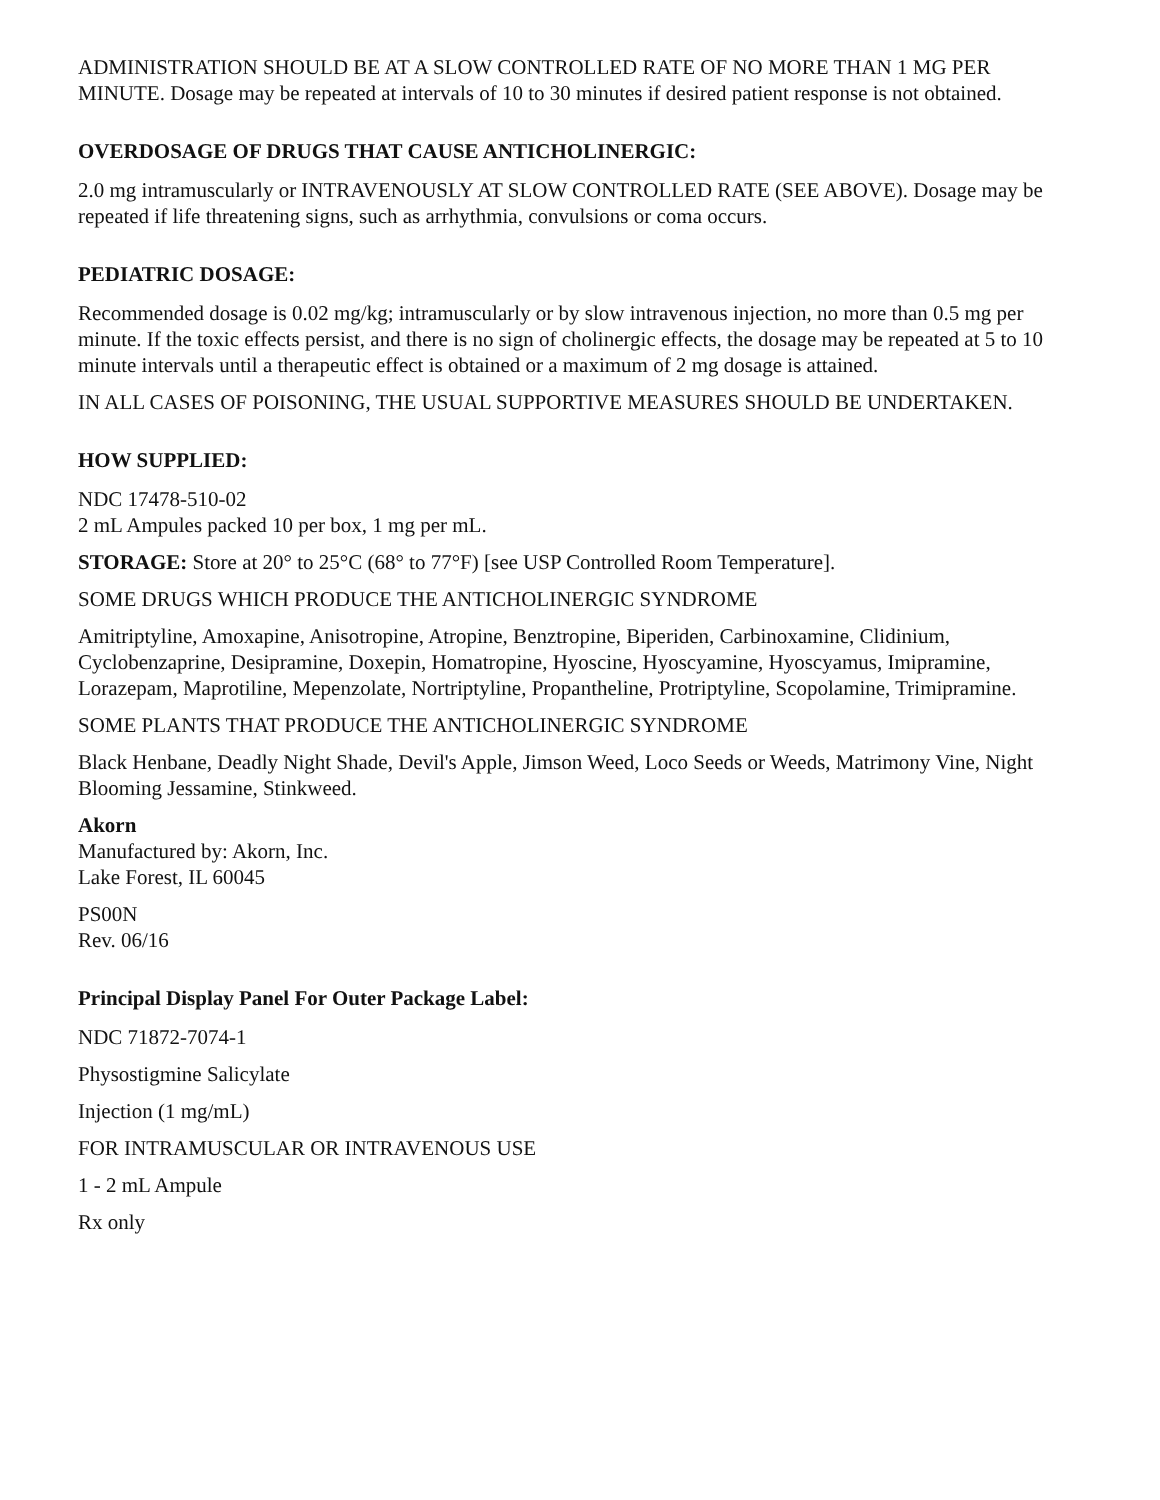ADMINISTRATION SHOULD BE AT A SLOW CONTROLLED RATE OF NO MORE THAN 1 MG PER MINUTE. Dosage may be repeated at intervals of 10 to 30 minutes if desired patient response is not obtained.
OVERDOSAGE OF DRUGS THAT CAUSE ANTICHOLINERGIC:
2.0 mg intramuscularly or INTRAVENOUSLY AT SLOW CONTROLLED RATE (SEE ABOVE). Dosage may be repeated if life threatening signs, such as arrhythmia, convulsions or coma occurs.
PEDIATRIC DOSAGE:
Recommended dosage is 0.02 mg/kg; intramuscularly or by slow intravenous injection, no more than 0.5 mg per minute. If the toxic effects persist, and there is no sign of cholinergic effects, the dosage may be repeated at 5 to 10 minute intervals until a therapeutic effect is obtained or a maximum of 2 mg dosage is attained.
IN ALL CASES OF POISONING, THE USUAL SUPPORTIVE MEASURES SHOULD BE UNDERTAKEN.
HOW SUPPLIED:
NDC 17478-510-02
2 mL Ampules packed 10 per box, 1 mg per mL.
STORAGE: Store at 20° to 25°C (68° to 77°F) [see USP Controlled Room Temperature].
SOME DRUGS WHICH PRODUCE THE ANTICHOLINERGIC SYNDROME
Amitriptyline, Amoxapine, Anisotropine, Atropine, Benztropine, Biperiden, Carbinoxamine, Clidinium, Cyclobenzaprine, Desipramine, Doxepin, Homatropine, Hyoscine, Hyoscyamine, Hyoscyamus, Imipramine, Lorazepam, Maprotiline, Mepenzolate, Nortriptyline, Propantheline, Protriptyline, Scopolamine, Trimipramine.
SOME PLANTS THAT PRODUCE THE ANTICHOLINERGIC SYNDROME
Black Henbane, Deadly Night Shade, Devil's Apple, Jimson Weed, Loco Seeds or Weeds, Matrimony Vine, Night Blooming Jessamine, Stinkweed.
Akorn
Manufactured by: Akorn, Inc.
Lake Forest, IL 60045
PS00N
Rev. 06/16
Principal Display Panel For Outer Package Label:
NDC 71872-7074-1
Physostigmine Salicylate
Injection (1 mg/mL)
FOR INTRAMUSCULAR OR INTRAVENOUS USE
1 - 2 mL Ampule
Rx only